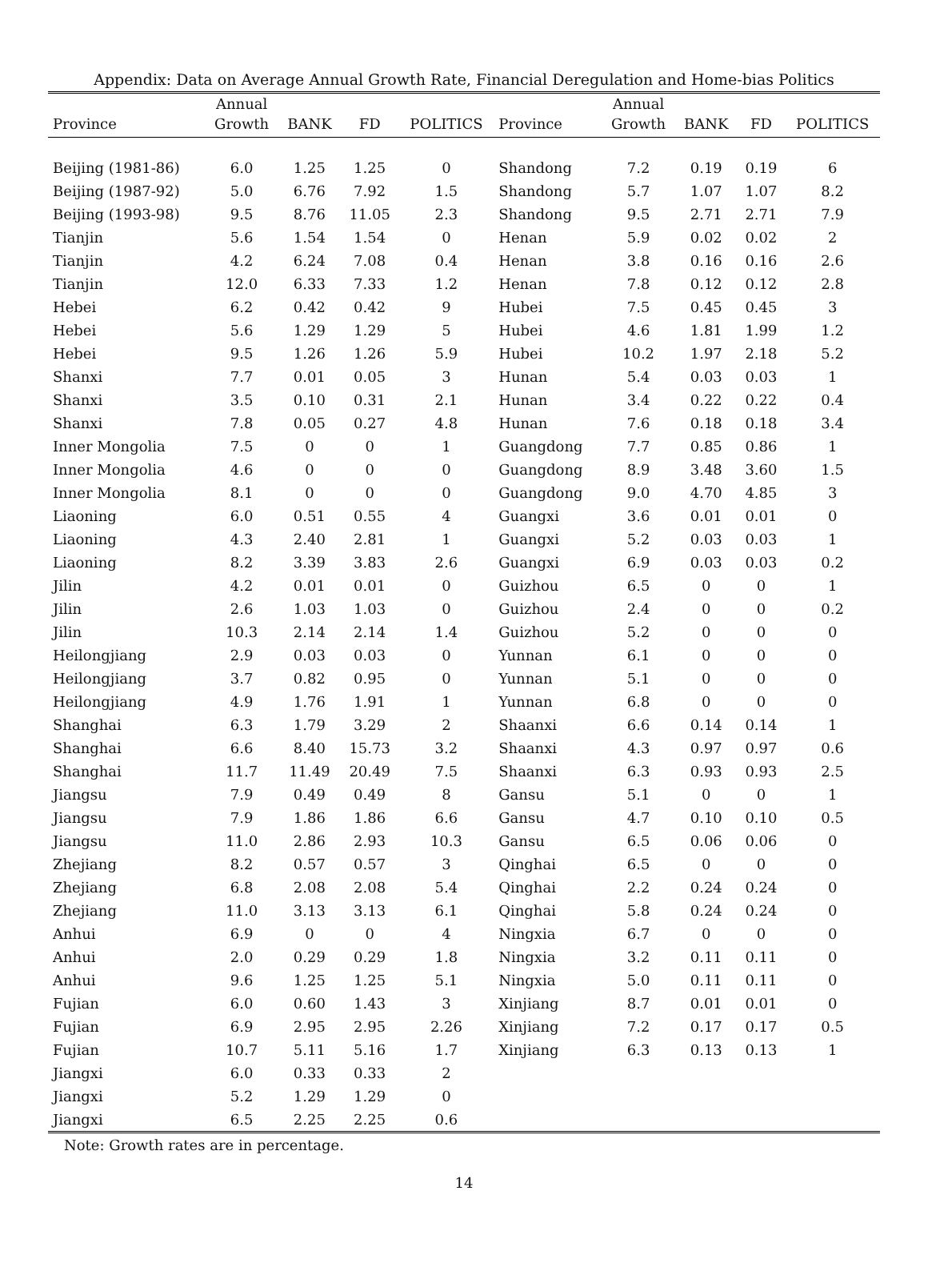Appendix: Data on Average Annual Growth Rate, Financial Deregulation and Home-bias Politics
| | Annual | | | | | Annual | | | |
| --- | --- | --- | --- | --- | --- | --- | --- | --- | --- |
| Province | Growth | BANK | FD | POLITICS | Province | Growth | BANK | FD | POLITICS |
| Beijing (1981-86) | 6.0 | 1.25 | 1.25 | 0 | Shandong | 7.2 | 0.19 | 0.19 | 6 |
| Beijing (1987-92) | 5.0 | 6.76 | 7.92 | 1.5 | Shandong | 5.7 | 1.07 | 1.07 | 8.2 |
| Beijing (1993-98) | 9.5 | 8.76 | 11.05 | 2.3 | Shandong | 9.5 | 2.71 | 2.71 | 7.9 |
| Tianjin | 5.6 | 1.54 | 1.54 | 0 | Henan | 5.9 | 0.02 | 0.02 | 2 |
| Tianjin | 4.2 | 6.24 | 7.08 | 0.4 | Henan | 3.8 | 0.16 | 0.16 | 2.6 |
| Tianjin | 12.0 | 6.33 | 7.33 | 1.2 | Henan | 7.8 | 0.12 | 0.12 | 2.8 |
| Hebei | 6.2 | 0.42 | 0.42 | 9 | Hubei | 7.5 | 0.45 | 0.45 | 3 |
| Hebei | 5.6 | 1.29 | 1.29 | 5 | Hubei | 4.6 | 1.81 | 1.99 | 1.2 |
| Hebei | 9.5 | 1.26 | 1.26 | 5.9 | Hubei | 10.2 | 1.97 | 2.18 | 5.2 |
| Shanxi | 7.7 | 0.01 | 0.05 | 3 | Hunan | 5.4 | 0.03 | 0.03 | 1 |
| Shanxi | 3.5 | 0.10 | 0.31 | 2.1 | Hunan | 3.4 | 0.22 | 0.22 | 0.4 |
| Shanxi | 7.8 | 0.05 | 0.27 | 4.8 | Hunan | 7.6 | 0.18 | 0.18 | 3.4 |
| Inner Mongolia | 7.5 | 0 | 0 | 1 | Guangdong | 7.7 | 0.85 | 0.86 | 1 |
| Inner Mongolia | 4.6 | 0 | 0 | 0 | Guangdong | 8.9 | 3.48 | 3.60 | 1.5 |
| Inner Mongolia | 8.1 | 0 | 0 | 0 | Guangdong | 9.0 | 4.70 | 4.85 | 3 |
| Liaoning | 6.0 | 0.51 | 0.55 | 4 | Guangxi | 3.6 | 0.01 | 0.01 | 0 |
| Liaoning | 4.3 | 2.40 | 2.81 | 1 | Guangxi | 5.2 | 0.03 | 0.03 | 1 |
| Liaoning | 8.2 | 3.39 | 3.83 | 2.6 | Guangxi | 6.9 | 0.03 | 0.03 | 0.2 |
| Jilin | 4.2 | 0.01 | 0.01 | 0 | Guizhou | 6.5 | 0 | 0 | 1 |
| Jilin | 2.6 | 1.03 | 1.03 | 0 | Guizhou | 2.4 | 0 | 0 | 0.2 |
| Jilin | 10.3 | 2.14 | 2.14 | 1.4 | Guizhou | 5.2 | 0 | 0 | 0 |
| Heilongjiang | 2.9 | 0.03 | 0.03 | 0 | Yunnan | 6.1 | 0 | 0 | 0 |
| Heilongjiang | 3.7 | 0.82 | 0.95 | 0 | Yunnan | 5.1 | 0 | 0 | 0 |
| Heilongjiang | 4.9 | 1.76 | 1.91 | 1 | Yunnan | 6.8 | 0 | 0 | 0 |
| Shanghai | 6.3 | 1.79 | 3.29 | 2 | Shaanxi | 6.6 | 0.14 | 0.14 | 1 |
| Shanghai | 6.6 | 8.40 | 15.73 | 3.2 | Shaanxi | 4.3 | 0.97 | 0.97 | 0.6 |
| Shanghai | 11.7 | 11.49 | 20.49 | 7.5 | Shaanxi | 6.3 | 0.93 | 0.93 | 2.5 |
| Jiangsu | 7.9 | 0.49 | 0.49 | 8 | Gansu | 5.1 | 0 | 0 | 1 |
| Jiangsu | 7.9 | 1.86 | 1.86 | 6.6 | Gansu | 4.7 | 0.10 | 0.10 | 0.5 |
| Jiangsu | 11.0 | 2.86 | 2.93 | 10.3 | Gansu | 6.5 | 0.06 | 0.06 | 0 |
| Zhejiang | 8.2 | 0.57 | 0.57 | 3 | Qinghai | 6.5 | 0 | 0 | 0 |
| Zhejiang | 6.8 | 2.08 | 2.08 | 5.4 | Qinghai | 2.2 | 0.24 | 0.24 | 0 |
| Zhejiang | 11.0 | 3.13 | 3.13 | 6.1 | Qinghai | 5.8 | 0.24 | 0.24 | 0 |
| Anhui | 6.9 | 0 | 0 | 4 | Ningxia | 6.7 | 0 | 0 | 0 |
| Anhui | 2.0 | 0.29 | 0.29 | 1.8 | Ningxia | 3.2 | 0.11 | 0.11 | 0 |
| Anhui | 9.6 | 1.25 | 1.25 | 5.1 | Ningxia | 5.0 | 0.11 | 0.11 | 0 |
| Fujian | 6.0 | 0.60 | 1.43 | 3 | Xinjiang | 8.7 | 0.01 | 0.01 | 0 |
| Fujian | 6.9 | 2.95 | 2.95 | 2.26 | Xinjiang | 7.2 | 0.17 | 0.17 | 0.5 |
| Fujian | 10.7 | 5.11 | 5.16 | 1.7 | Xinjiang | 6.3 | 0.13 | 0.13 | 1 |
| Jiangxi | 6.0 | 0.33 | 0.33 | 2 | | | | | |
| Jiangxi | 5.2 | 1.29 | 1.29 | 0 | | | | | |
| Jiangxi | 6.5 | 2.25 | 2.25 | 0.6 | | | | | |
Note: Growth rates are in percentage.
14